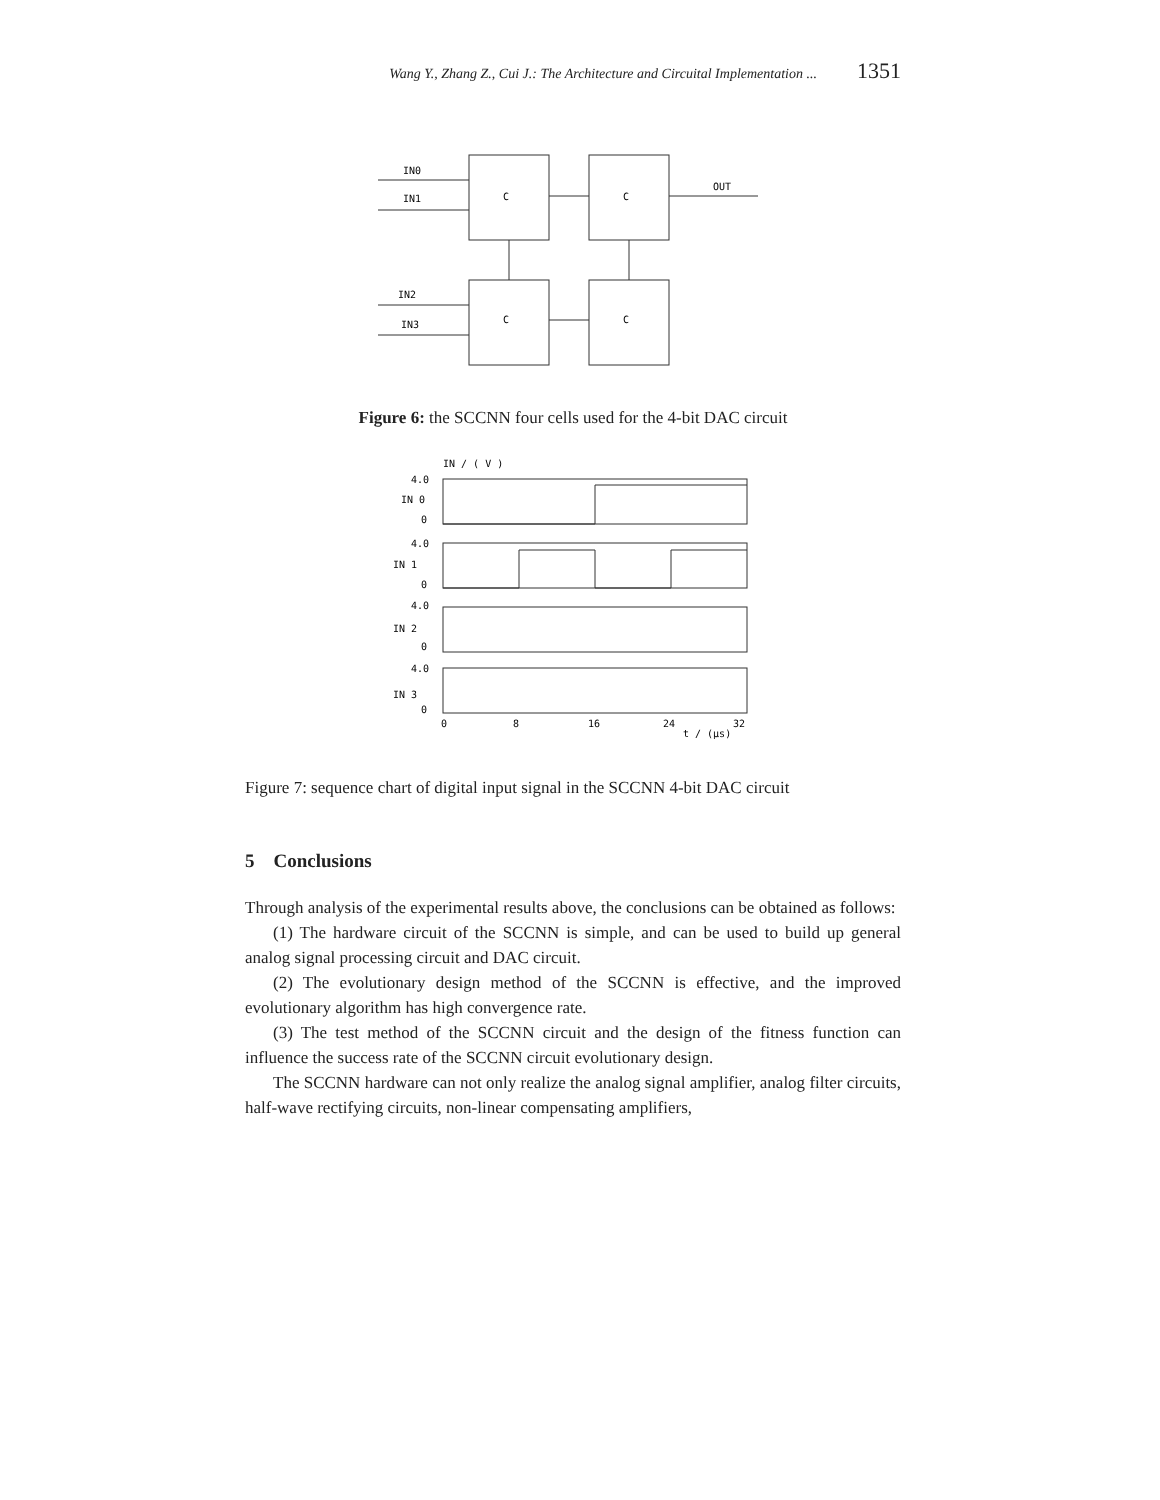Wang Y., Zhang Z., Cui J.: The Architecture and Circuital Implementation ... 1351
IN0
IN1
IN2
IN3
OUT
C
C
C
C
Figure 6: the SCCNN four cells used for the 4-bit DAC circuit
IN / ( V )
4.0
IN 0
0
4.0
IN 1
0
4.0
IN 2
0
4.0
IN 3
0
0
8
16
24
t / (μs)
32
Figure 7: sequence chart of digital input signal in the SCCNN 4-bit DAC circuit
5 Conclusions
Through analysis of the experimental results above, the conclusions can be obtained as follows:
(1) The hardware circuit of the SCCNN is simple, and can be used to build up general analog signal processing circuit and DAC circuit.
(2) The evolutionary design method of the SCCNN is effective, and the improved evolutionary algorithm has high convergence rate.
(3) The test method of the SCCNN circuit and the design of the fitness function can influence the success rate of the SCCNN circuit evolutionary design.
The SCCNN hardware can not only realize the analog signal amplifier, analog filter circuits, half-wave rectifying circuits, non-linear compensating amplifiers,